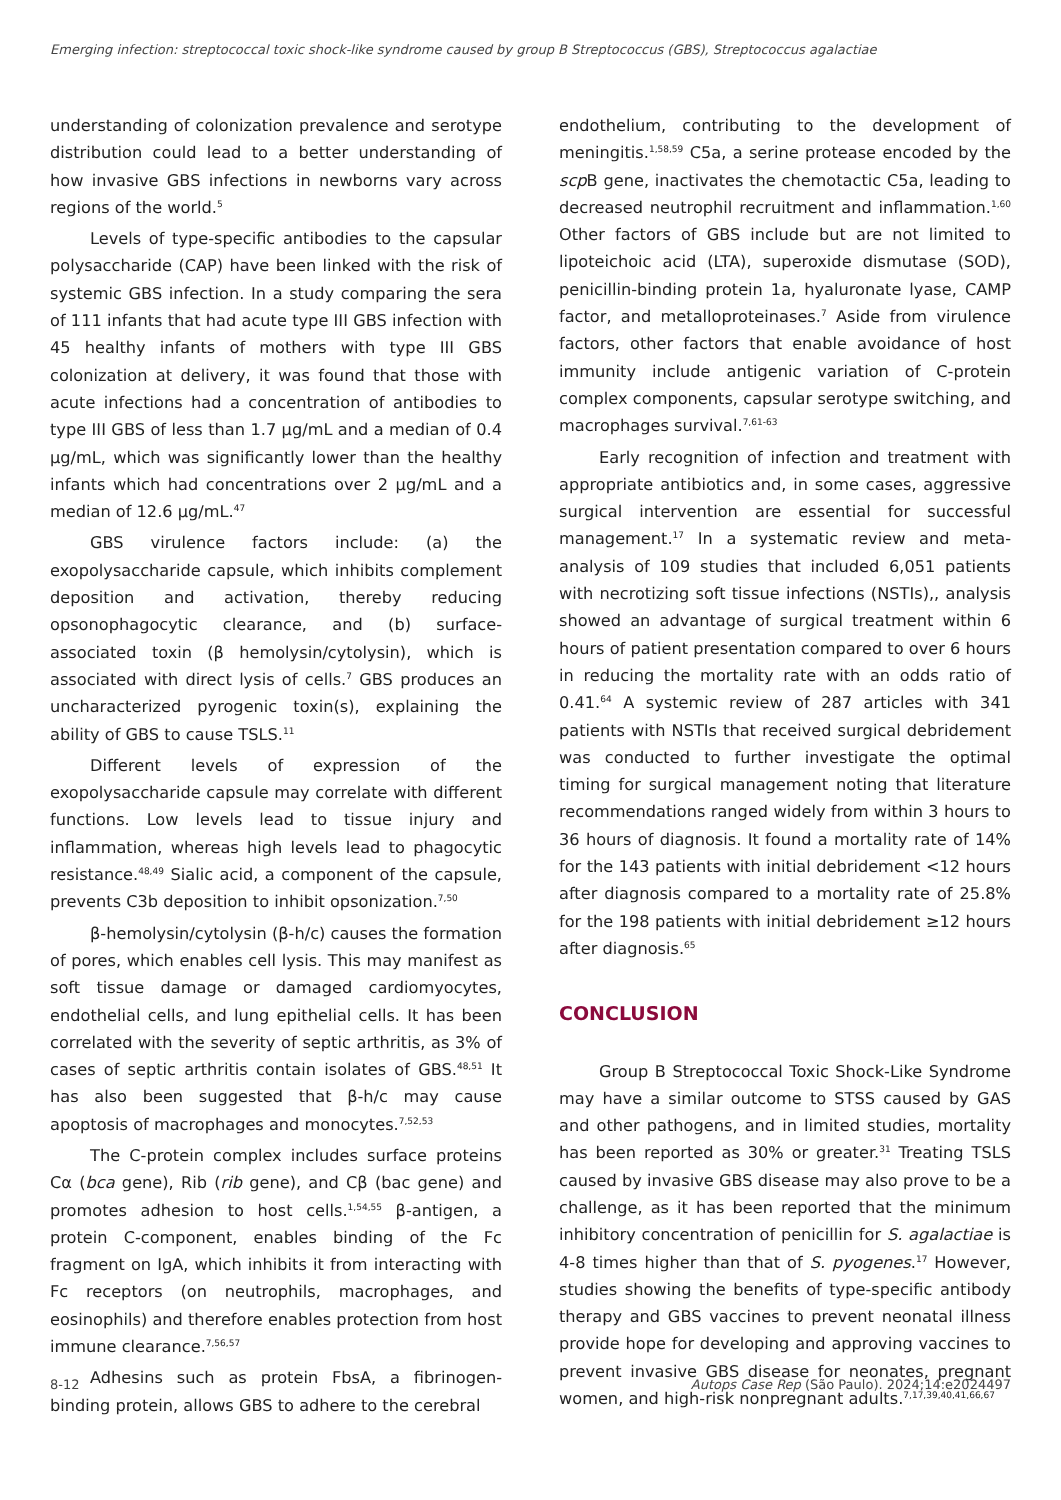Emerging infection: streptococcal toxic shock-like syndrome caused by group B Streptococcus (GBS), Streptococcus agalactiae
understanding of colonization prevalence and serotype distribution could lead to a better understanding of how invasive GBS infections in newborns vary across regions of the world.<sup>5</sup>
Levels of type-specific antibodies to the capsular polysaccharide (CAP) have been linked with the risk of systemic GBS infection. In a study comparing the sera of 111 infants that had acute type III GBS infection with 45 healthy infants of mothers with type III GBS colonization at delivery, it was found that those with acute infections had a concentration of antibodies to type III GBS of less than 1.7 µg/mL and a median of 0.4 µg/mL, which was significantly lower than the healthy infants which had concentrations over 2 µg/mL and a median of 12.6 µg/mL.<sup>47</sup>
GBS virulence factors include: (a) the exopolysaccharide capsule, which inhibits complement deposition and activation, thereby reducing opsonophagocytic clearance, and (b) surface-associated toxin (β hemolysin/cytolysin), which is associated with direct lysis of cells.<sup>7</sup> GBS produces an uncharacterized pyrogenic toxin(s), explaining the ability of GBS to cause TSLS.<sup>11</sup>
Different levels of expression of the exopolysaccharide capsule may correlate with different functions. Low levels lead to tissue injury and inflammation, whereas high levels lead to phagocytic resistance.<sup>48,49</sup> Sialic acid, a component of the capsule, prevents C3b deposition to inhibit opsonization.<sup>7,50</sup>
β-hemolysin/cytolysin (β-h/c) causes the formation of pores, which enables cell lysis. This may manifest as soft tissue damage or damaged cardiomyocytes, endothelial cells, and lung epithelial cells. It has been correlated with the severity of septic arthritis, as 3% of cases of septic arthritis contain isolates of GBS.<sup>48,51</sup> It has also been suggested that β-h/c may cause apoptosis of macrophages and monocytes.<sup>7,52,53</sup>
The C-protein complex includes surface proteins Cα (bca gene), Rib (rib gene), and Cβ (bac gene) and promotes adhesion to host cells.<sup>1,54,55</sup> β-antigen, a protein C-component, enables binding of the Fc fragment on IgA, which inhibits it from interacting with Fc receptors (on neutrophils, macrophages, and eosinophils) and therefore enables protection from host immune clearance.<sup>7,56,57</sup>
Adhesins such as protein FbsA, a fibrinogen-binding protein, allows GBS to adhere to the cerebral
endothelium, contributing to the development of meningitis.<sup>1,58,59</sup> C5a, a serine protease encoded by the scp B gene, inactivates the chemotactic C5a, leading to decreased neutrophil recruitment and inflammation.<sup>1,60</sup> Other factors of GBS include but are not limited to lipoteichoic acid (LTA), superoxide dismutase (SOD), penicillin-binding protein 1a, hyaluronate lyase, CAMP factor, and metalloproteinases.<sup>7</sup> Aside from virulence factors, other factors that enable avoidance of host immunity include antigenic variation of C-protein complex components, capsular serotype switching, and macrophages survival.<sup>7,61-63</sup>
Early recognition of infection and treatment with appropriate antibiotics and, in some cases, aggressive surgical intervention are essential for successful management.<sup>17</sup> In a systematic review and meta-analysis of 109 studies that included 6,051 patients with necrotizing soft tissue infections (NSTIs),, analysis showed an advantage of surgical treatment within 6 hours of patient presentation compared to over 6 hours in reducing the mortality rate with an odds ratio of 0.41.<sup>64</sup> A systemic review of 287 articles with 341 patients with NSTIs that received surgical debridement was conducted to further investigate the optimal timing for surgical management noting that literature recommendations ranged widely from within 3 hours to 36 hours of diagnosis. It found a mortality rate of 14% for the 143 patients with initial debridement <12 hours after diagnosis compared to a mortality rate of 25.8% for the 198 patients with initial debridement ≥12 hours after diagnosis.<sup>65</sup>
CONCLUSION
Group B Streptococcal Toxic Shock-Like Syndrome may have a similar outcome to STSS caused by GAS and other pathogens, and in limited studies, mortality has been reported as 30% or greater.<sup>31</sup> Treating TSLS caused by invasive GBS disease may also prove to be a challenge, as it has been reported that the minimum inhibitory concentration of penicillin for S. agalactiae is 4-8 times higher than that of S. pyogenes.<sup>17</sup> However, studies showing the benefits of type-specific antibody therapy and GBS vaccines to prevent neonatal illness provide hope for developing and approving vaccines to prevent invasive GBS disease for neonates, pregnant women, and high-risk nonpregnant adults.<sup>7,17,39,40,41,66,67</sup>
8-12 Autops Case Rep (São Paulo). 2024;14:e2024497